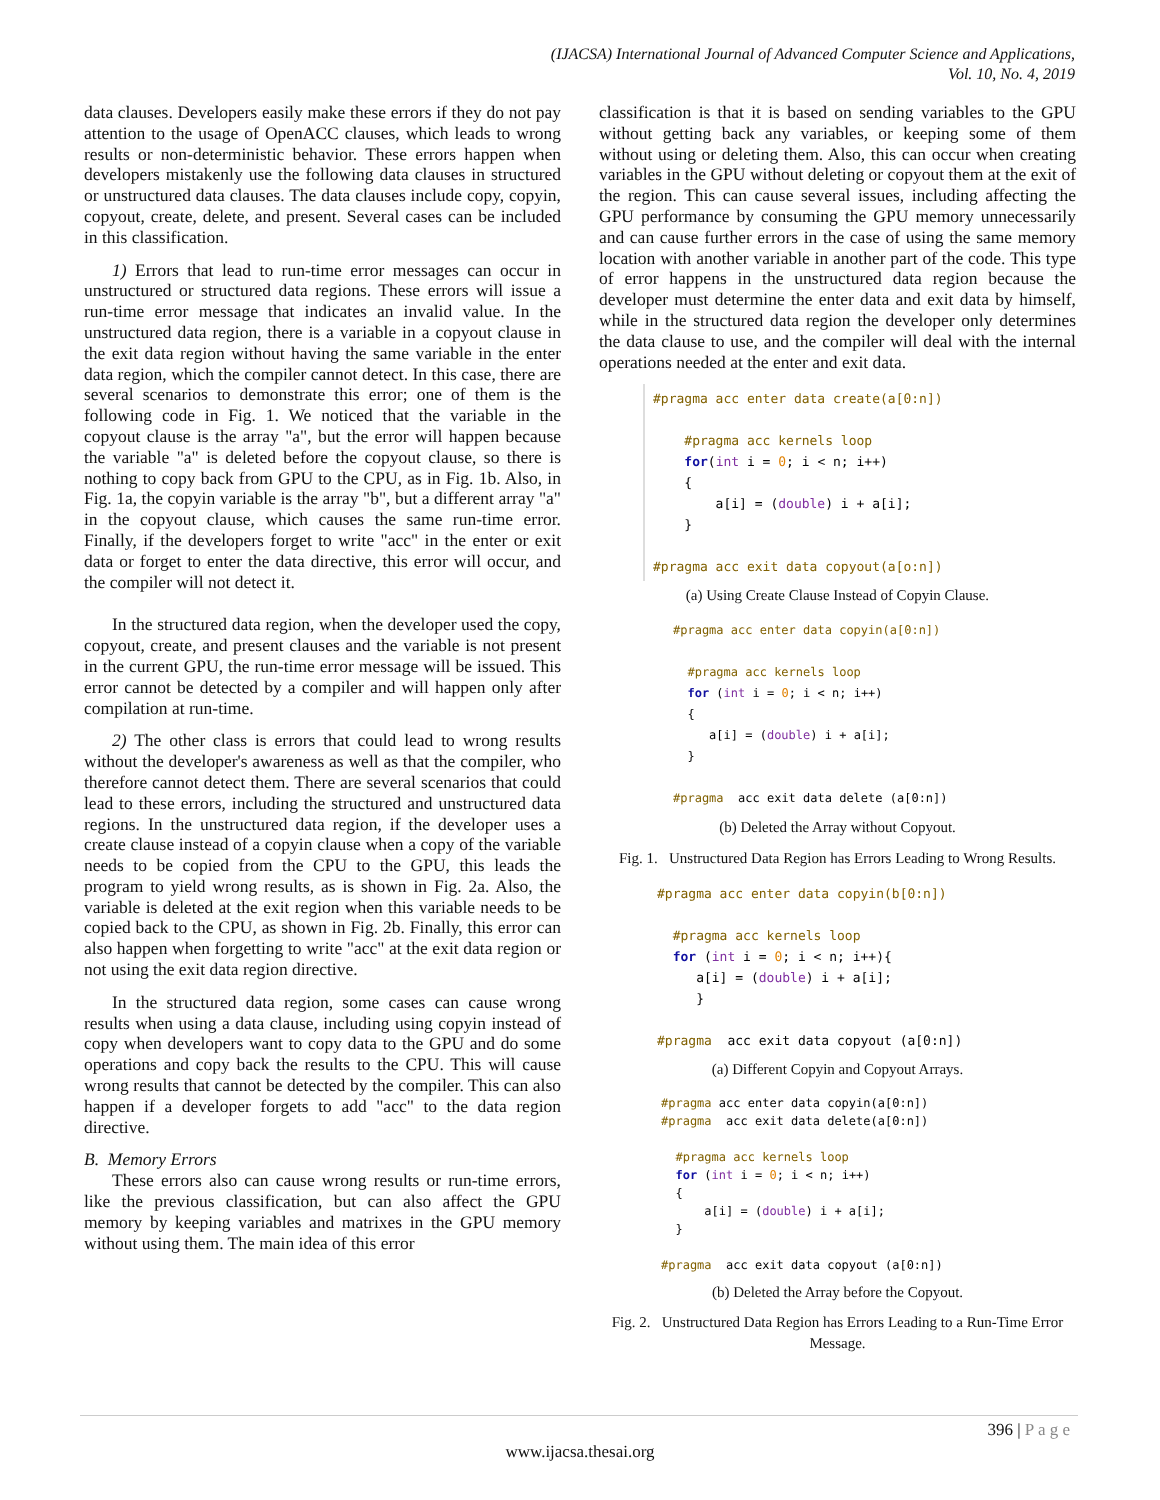(IJACSA) International Journal of Advanced Computer Science and Applications,
Vol. 10, No. 4, 2019
data clauses. Developers easily make these errors if they do not pay attention to the usage of OpenACC clauses, which leads to wrong results or non-deterministic behavior. These errors happen when developers mistakenly use the following data clauses in structured or unstructured data clauses. The data clauses include copy, copyin, copyout, create, delete, and present. Several cases can be included in this classification.
1) Errors that lead to run-time error messages can occur in unstructured or structured data regions. These errors will issue a run-time error message that indicates an invalid value. In the unstructured data region, there is a variable in a copyout clause in the exit data region without having the same variable in the enter data region, which the compiler cannot detect. In this case, there are several scenarios to demonstrate this error; one of them is the following code in Fig. 1. We noticed that the variable in the copyout clause is the array "a", but the error will happen because the variable "a" is deleted before the copyout clause, so there is nothing to copy back from GPU to the CPU, as in Fig. 1b. Also, in Fig. 1a, the copyin variable is the array "b", but a different array "a" in the copyout clause, which causes the same run-time error. Finally, if the developers forget to write "acc" in the enter or exit data or forget to enter the data directive, this error will occur, and the compiler will not detect it.
In the structured data region, when the developer used the copy, copyout, create, and present clauses and the variable is not present in the current GPU, the run-time error message will be issued. This error cannot be detected by a compiler and will happen only after compilation at run-time.
2) The other class is errors that could lead to wrong results without the developer's awareness as well as that the compiler, who therefore cannot detect them. There are several scenarios that could lead to these errors, including the structured and unstructured data regions. In the unstructured data region, if the developer uses a create clause instead of a copyin clause when a copy of the variable needs to be copied from the CPU to the GPU, this leads the program to yield wrong results, as is shown in Fig. 2a. Also, the variable is deleted at the exit region when this variable needs to be copied back to the CPU, as shown in Fig. 2b. Finally, this error can also happen when forgetting to write "acc" at the exit data region or not using the exit data region directive.
In the structured data region, some cases can cause wrong results when using a data clause, including using copyin instead of copy when developers want to copy data to the GPU and do some operations and copy back the results to the CPU. This will cause wrong results that cannot be detected by the compiler. This can also happen if a developer forgets to add "acc" to the data region directive.
B. Memory Errors
These errors also can cause wrong results or run-time errors, like the previous classification, but can also affect the GPU memory by keeping variables and matrixes in the GPU memory without using them. The main idea of this error
classification is that it is based on sending variables to the GPU without getting back any variables, or keeping some of them without using or deleting them. Also, this can occur when creating variables in the GPU without deleting or copyout them at the exit of the region. This can cause several issues, including affecting the GPU performance by consuming the GPU memory unnecessarily and can cause further errors in the case of using the same memory location with another variable in another part of the code. This type of error happens in the unstructured data region because the developer must determine the enter data and exit data by himself, while in the structured data region the developer only determines the data clause to use, and the compiler will deal with the internal operations needed at the enter and exit data.
#pragma acc enter data create(a[0:n])

    #pragma acc kernels loop
    for(int i = 0; i < n; i++)
    {
        a[i] = (double) i + a[i];
    }

#pragma acc exit data copyout(a[o:n])
(a) Using Create Clause Instead of Copyin Clause.
#pragma acc enter data copyin(a[0:n])

  #pragma acc kernels loop
  for (int i = 0; i < n; i++)
  {
     a[i] = (double) i + a[i];
  }

#pragma  acc exit data delete (a[0:n])
(b) Deleted the Array without Copyout.
Fig. 1. Unstructured Data Region has Errors Leading to Wrong Results.
#pragma acc enter data copyin(b[0:n])

  #pragma acc kernels loop
  for (int i = 0; i < n; i++){
     a[i] = (double) i + a[i];
     }

#pragma  acc exit data copyout (a[0:n])
(a) Different Copyin and Copyout Arrays.
#pragma acc enter data copyin(a[0:n])
#pragma  acc exit data delete(a[0:n])

  #pragma acc kernels loop
  for (int i = 0; i < n; i++)
  {
      a[i] = (double) i + a[i];
  }

#pragma  acc exit data copyout (a[0:n])
(b) Deleted the Array before the Copyout.
Fig. 2. Unstructured Data Region has Errors Leading to a Run-Time Error Message.
396 | P a g e
www.ijacsa.thesai.org